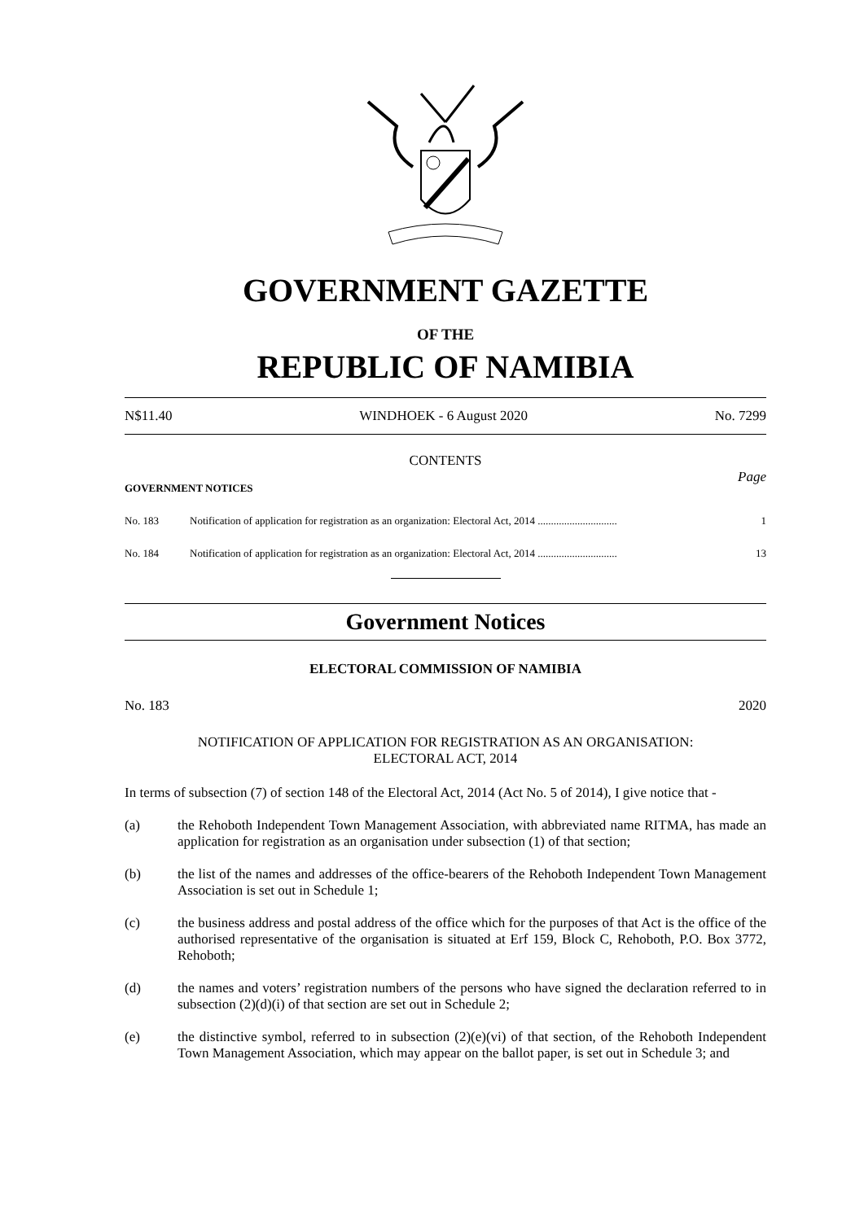GOVERNMENT GAZETTE
OF THE
REPUBLIC OF NAMIBIA
N$11.40 WINDHOEK - 6 August 2020 No. 7299
CONTENTS
Page
GOVERNMENT NOTICES
No. 183 Notification of application for registration as an organization: Electoral Act, 2014 .............................. 1
No. 184 Notification of application for registration as an organization: Electoral Act, 2014 .............................. 13
Government Notices
ELECTORAL COMMISSION OF NAMIBIA
No. 183 2020
NOTIFICATION OF APPLICATION FOR REGISTRATION AS AN ORGANISATION:
ELECTORAL ACT, 2014
In terms of subsection (7) of section 148 of the Electoral Act, 2014 (Act No. 5 of 2014), I give notice that -
(a) the Rehoboth Independent Town Management Association, with abbreviated name RITMA, has made an application for registration as an organisation under subsection (1) of that section;
(b) the list of the names and addresses of the office-bearers of the Rehoboth Independent Town Management Association is set out in Schedule 1;
(c) the business address and postal address of the office which for the purposes of that Act is the office of the authorised representative of the organisation is situated at Erf 159, Block C, Rehoboth, P.O. Box 3772, Rehoboth;
(d) the names and voters’ registration numbers of the persons who have signed the declaration referred to in subsection (2)(d)(i) of that section are set out in Schedule 2;
(e) the distinctive symbol, referred to in subsection (2)(e)(vi) of that section, of the Rehoboth Independent Town Management Association, which may appear on the ballot paper, is set out in Schedule 3; and